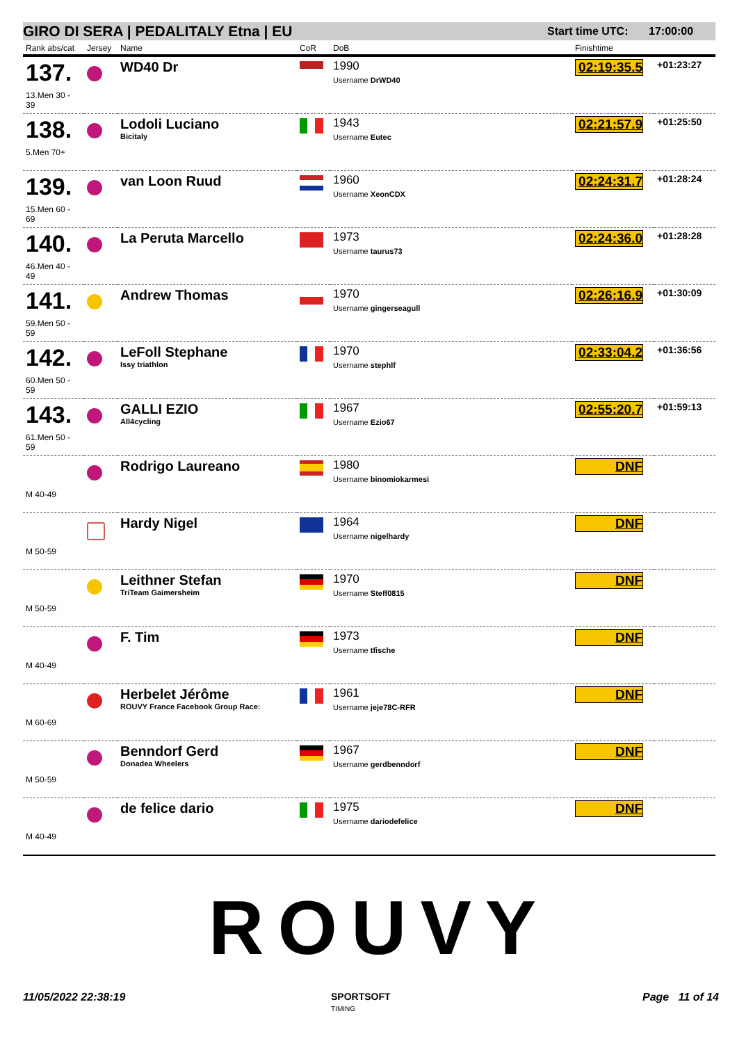GIRO DI SERA | PEDALITALY Etna | EU Start time UTC: 17:00:00
| Rank abs/cat | Jersey | Name | CoR | DoB | Finishtime | |
| --- | --- | --- | --- | --- | --- | --- |
| 137. 13.Men 30 - 39 | | WD40 Dr | | 1990 Username DrWD40 | 02:19:35.5 | +01:23:27 |
| 138. 5.Men 70+ | | Lodoli Luciano Bicitaly | | 1943 Username Eutec | 02:21:57.9 | +01:25:50 |
| 139. 15.Men 60 - 69 | | van Loon Ruud | | 1960 Username XeonCDX | 02:24:31.7 | +01:28:24 |
| 140. 46.Men 40 - 49 | | La Peruta Marcello | | 1973 Username taurus73 | 02:24:36.0 | +01:28:28 |
| 141. 59.Men 50 - 59 | | Andrew Thomas | | 1970 Username gingerseagull | 02:26:16.9 | +01:30:09 |
| 142. 60.Men 50 - 59 | | LeFoll Stephane Issy triathlon | | 1970 Username stephlf | 02:33:04.2 | +01:36:56 |
| 143. 61.Men 50 - 59 | | GALLI EZIO All4cycling | | 1967 Username Ezio67 | 02:55:20.7 | +01:59:13 |
| M 40-49 | | Rodrigo Laureano | | 1980 Username binomiokarmesi | DNF | |
| M 50-59 | | Hardy Nigel | | 1964 Username nigelhardy | DNF | |
| M 50-59 | | Leithner Stefan TriTeam Gaimersheim | | 1970 Username Steff0815 | DNF | |
| M 40-49 | | F. Tim | | 1973 Username tfische | DNF | |
| M 60-69 | | Herbelet Jérôme ROUVY France Facebook Group Race: | | 1961 Username jeje78C-RFR | DNF | |
| M 50-59 | | Benndorf Gerd Donadea Wheelers | | 1967 Username gerdbenndorf | DNF | |
| M 40-49 | | de felice dario | | 1975 Username dariodefelice | DNF | |
ROUVY
11/05/2022 22:38:19
SPORTSOFT
TIMING
Page 11 of 14